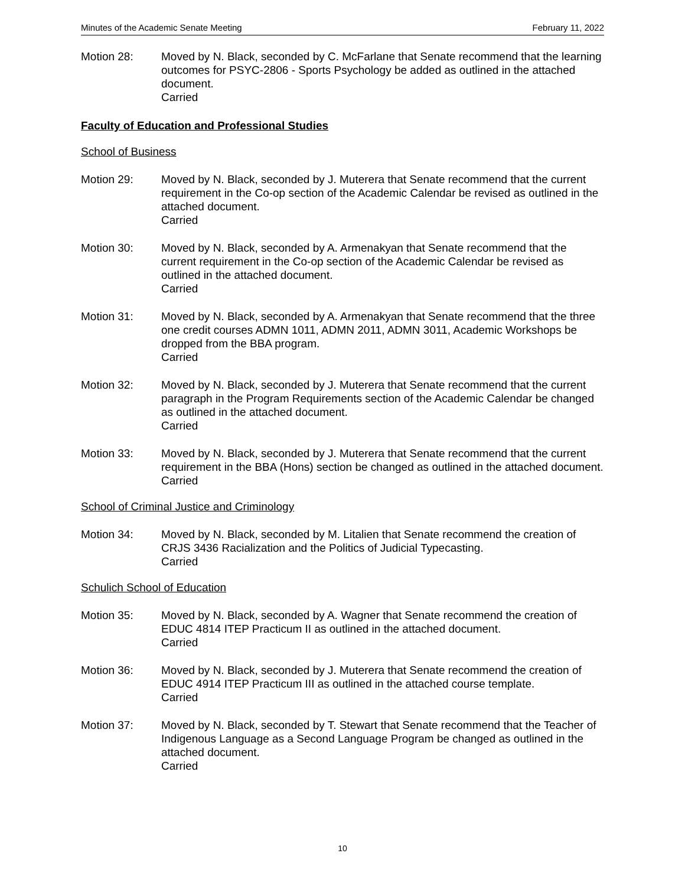Minutes of the Academic Senate Meeting February 11, 2022
Motion 28: Moved by N. Black, seconded by C. McFarlane that Senate recommend that the learning outcomes for PSYC-2806 - Sports Psychology be added as outlined in the attached document.
Carried
Faculty of Education and Professional Studies
School of Business
Motion 29: Moved by N. Black, seconded by J. Muterera that Senate recommend that the current requirement in the Co-op section of the Academic Calendar be revised as outlined in the attached document.
Carried
Motion 30: Moved by N. Black, seconded by A. Armenakyan that Senate recommend that the current requirement in the Co-op section of the Academic Calendar be revised as outlined in the attached document.
Carried
Motion 31: Moved by N. Black, seconded by A. Armenakyan that Senate recommend that the three one credit courses ADMN 1011, ADMN 2011, ADMN 3011, Academic Workshops be dropped from the BBA program.
Carried
Motion 32: Moved by N. Black, seconded by J. Muterera that Senate recommend that the current paragraph in the Program Requirements section of the Academic Calendar be changed as outlined in the attached document.
Carried
Motion 33: Moved by N. Black, seconded by J. Muterera that Senate recommend that the current requirement in the BBA (Hons) section be changed as outlined in the attached document.
Carried
School of Criminal Justice and Criminology
Motion 34: Moved by N. Black, seconded by M. Litalien that Senate recommend the creation of CRJS 3436 Racialization and the Politics of Judicial Typecasting.
Carried
Schulich School of Education
Motion 35: Moved by N. Black, seconded by A. Wagner that Senate recommend the creation of EDUC 4814 ITEP Practicum II as outlined in the attached document.
Carried
Motion 36: Moved by N. Black, seconded by J. Muterera that Senate recommend the creation of EDUC 4914 ITEP Practicum III as outlined in the attached course template.
Carried
Motion 37: Moved by N. Black, seconded by T. Stewart that Senate recommend that the Teacher of Indigenous Language as a Second Language Program be changed as outlined in the attached document.
Carried
10